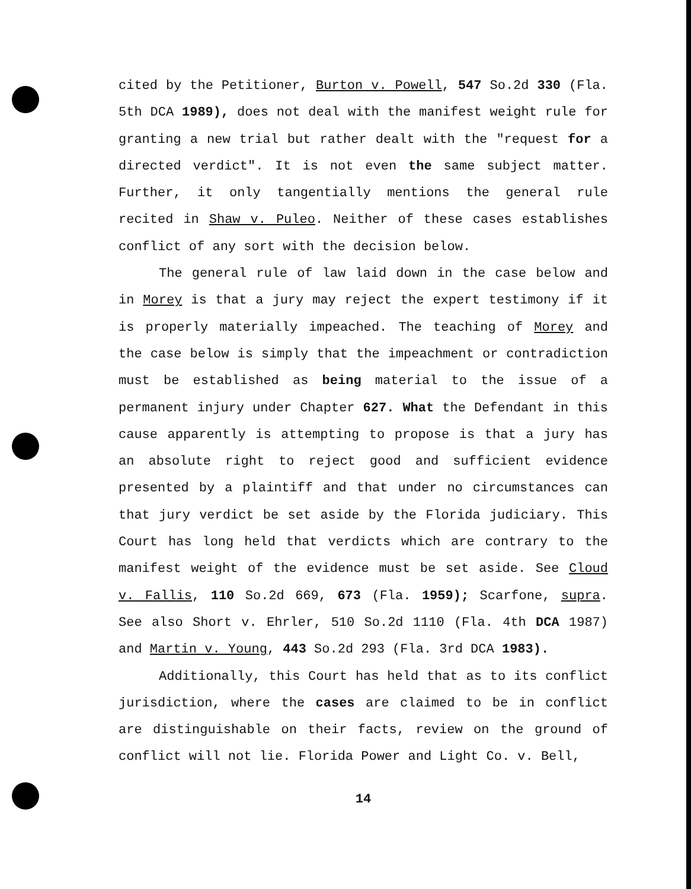cited by the Petitioner, Burton v. Powell, 547 So.2d 330 (Fla. 5th DCA 1989), does not deal with the manifest weight rule for granting a new trial but rather dealt with the "request for a directed verdict". It is not even the same subject matter. Further, it only tangentially mentions the general rule recited in Shaw v. Puleo. Neither of these cases establishes conflict of any sort with the decision below.
The general rule of law laid down in the case below and in Morey is that a jury may reject the expert testimony if it is properly materially impeached. The teaching of Morey and the case below is simply that the impeachment or contradiction must be established as being material to the issue of a permanent injury under Chapter 627. What the Defendant in this cause apparently is attempting to propose is that a jury has an absolute right to reject good and sufficient evidence presented by a plaintiff and that under no circumstances can that jury verdict be set aside by the Florida judiciary. This Court has long held that verdicts which are contrary to the manifest weight of the evidence must be set aside. See Cloud v. Fallis, 110 So.2d 669, 673 (Fla. 1959); Scarfone, supra. See also Short v. Ehrler, 510 So.2d 1110 (Fla. 4th DCA 1987) and Martin v. Young, 443 So.2d 293 (Fla. 3rd DCA 1983).
Additionally, this Court has held that as to its conflict jurisdiction, where the cases are claimed to be in conflict are distinguishable on their facts, review on the ground of conflict will not lie. Florida Power and Light Co. v. Bell,
14